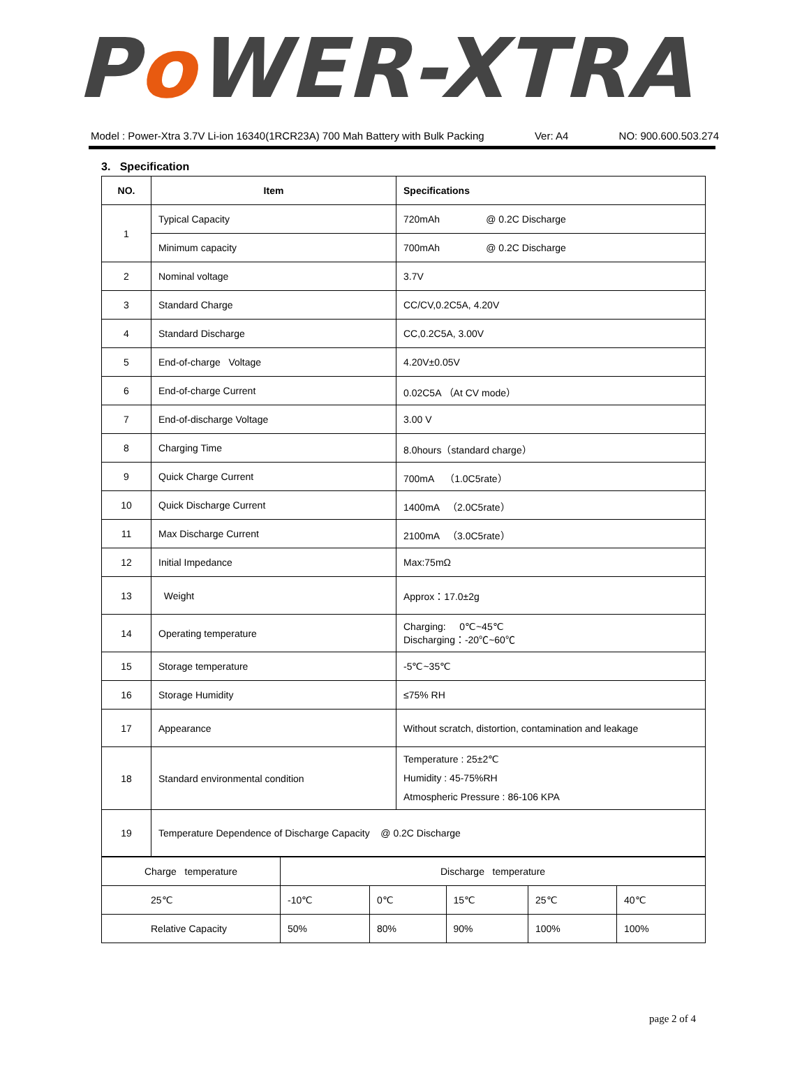Po WER-XTRA
Model : Power-Xtra 3.7V Li-ion 16340(1RCR23A) 700 Mah Battery with Bulk Packing Ver: A4 NO: 900.600.503.274
3. Specification
| NO. | Item | Specifications |
| --- | --- | --- |
| 1 | Typical Capacity | 720mAh @ 0.2C Discharge |
| | Minimum capacity | 700mAh @ 0.2C Discharge |
| 2 | Nominal voltage | 3.7V |
| 3 | Standard Charge | CC/CV,0.2C5A, 4.20V |
| 4 | Standard Discharge | CC,0.2C5A, 3.00V |
| 5 | End-of-charge Voltage | 4.20V±0.05V |
| 6 | End-of-charge Current | 0.02C5A （At CV mode） |
| 7 | End-of-discharge Voltage | 3.00 V |
| 8 | Charging Time | 8.0hours（standard charge） |
| 9 | Quick Charge Current | 700mA （1.0C5rate） |
| 10 | Quick Discharge Current | 1400mA （2.0C5rate） |
| 11 | Max Discharge Current | 2100mA （3.0C5rate） |
| 12 | Initial Impedance | Max:75mΩ |
| 13 | Weight | Approx：17.0±2g |
| 14 | Operating temperature | Charging: 0℃~45℃ Discharging：-20℃~60℃ |
| 15 | Storage temperature | -5℃~35℃ |
| 16 | Storage Humidity | ≤75% RH |
| 17 | Appearance | Without scratch, distortion, contamination and leakage |
| 18 | Standard environmental condition | Temperature : 25±2℃ Humidity : 45-75%RH Atmospheric Pressure : 86-106 KPA |
| 19 | Temperature Dependence of Discharge Capacity @ 0.2C Discharge | |
| Charge temperature | Discharge temperature | | | | |
| 25℃ | -10℃ | 0℃ | 15℃ | 25℃ | 40℃ |
| Relative Capacity | 50% | 80% | 90% | 100% | 100% |
page 2 of 4